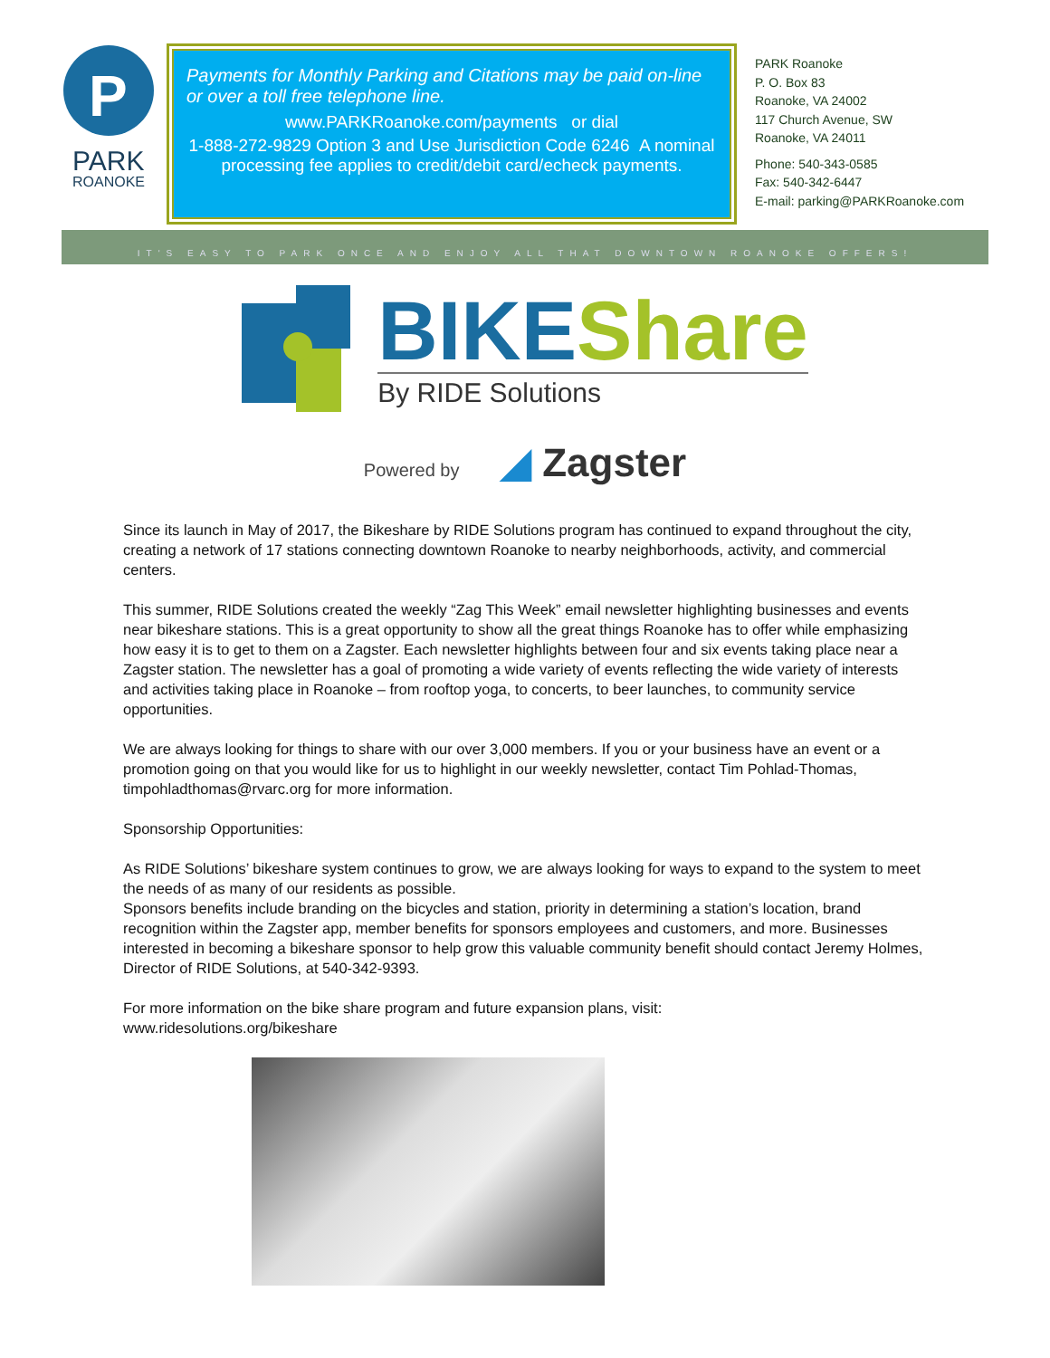P
PARK
ROANOKE
Payments for Monthly Parking and Citations may be paid on-line or over a toll free telephone line.
www.PARKRoanoke.com/payments or dial
1-888-272-9829 Option 3 and Use Jurisdiction Code 6246 A nominal processing fee applies to credit/debit card/echeck payments.
PARK Roanoke
P. O. Box 83
Roanoke, VA 24002
117 Church Avenue, SW
Roanoke, VA 24011
Phone: 540-343-0585
Fax: 540-342-6447
E-mail: parking@PARKRoanoke.com
IT'S EASY TO PARK ONCE AND ENJOY ALL THAT DOWNTOWN ROANOKE OFFERS!
BIKEShare
By RIDE Solutions
Powered by ◢ Zagster
Since its launch in May of 2017, the Bikeshare by RIDE Solutions program has continued to expand throughout the city, creating a network of 17 stations connecting downtown Roanoke to nearby neighborhoods, activity, and commercial centers.
This summer, RIDE Solutions created the weekly “Zag This Week” email newsletter highlighting businesses and events near bikeshare stations. This is a great opportunity to show all the great things Roanoke has to offer while emphasizing how easy it is to get to them on a Zagster. Each newsletter highlights between four and six events taking place near a Zagster station. The newsletter has a goal of promoting a wide variety of events reflecting the wide variety of interests and activities taking place in Roanoke – from rooftop yoga, to concerts, to beer launches, to community service opportunities.
We are always looking for things to share with our over 3,000 members. If you or your business have an event or a promotion going on that you would like for us to highlight in our weekly newsletter, contact Tim Pohlad-Thomas, timpohladthomas@rvarc.org for more information.
Sponsorship Opportunities:
As RIDE Solutions’ bikeshare system continues to grow, we are always looking for ways to expand to the system to meet the needs of as many of our residents as possible.
Sponsors benefits include branding on the bicycles and station, priority in determining a station’s location, brand recognition within the Zagster app, member benefits for sponsors employees and customers, and more. Businesses interested in becoming a bikeshare sponsor to help grow this valuable community benefit should contact Jeremy Holmes, Director of RIDE Solutions, at 540-342-9393.
For more information on the bike share program and future expansion plans, visit:
www.ridesolutions.org/bikeshare